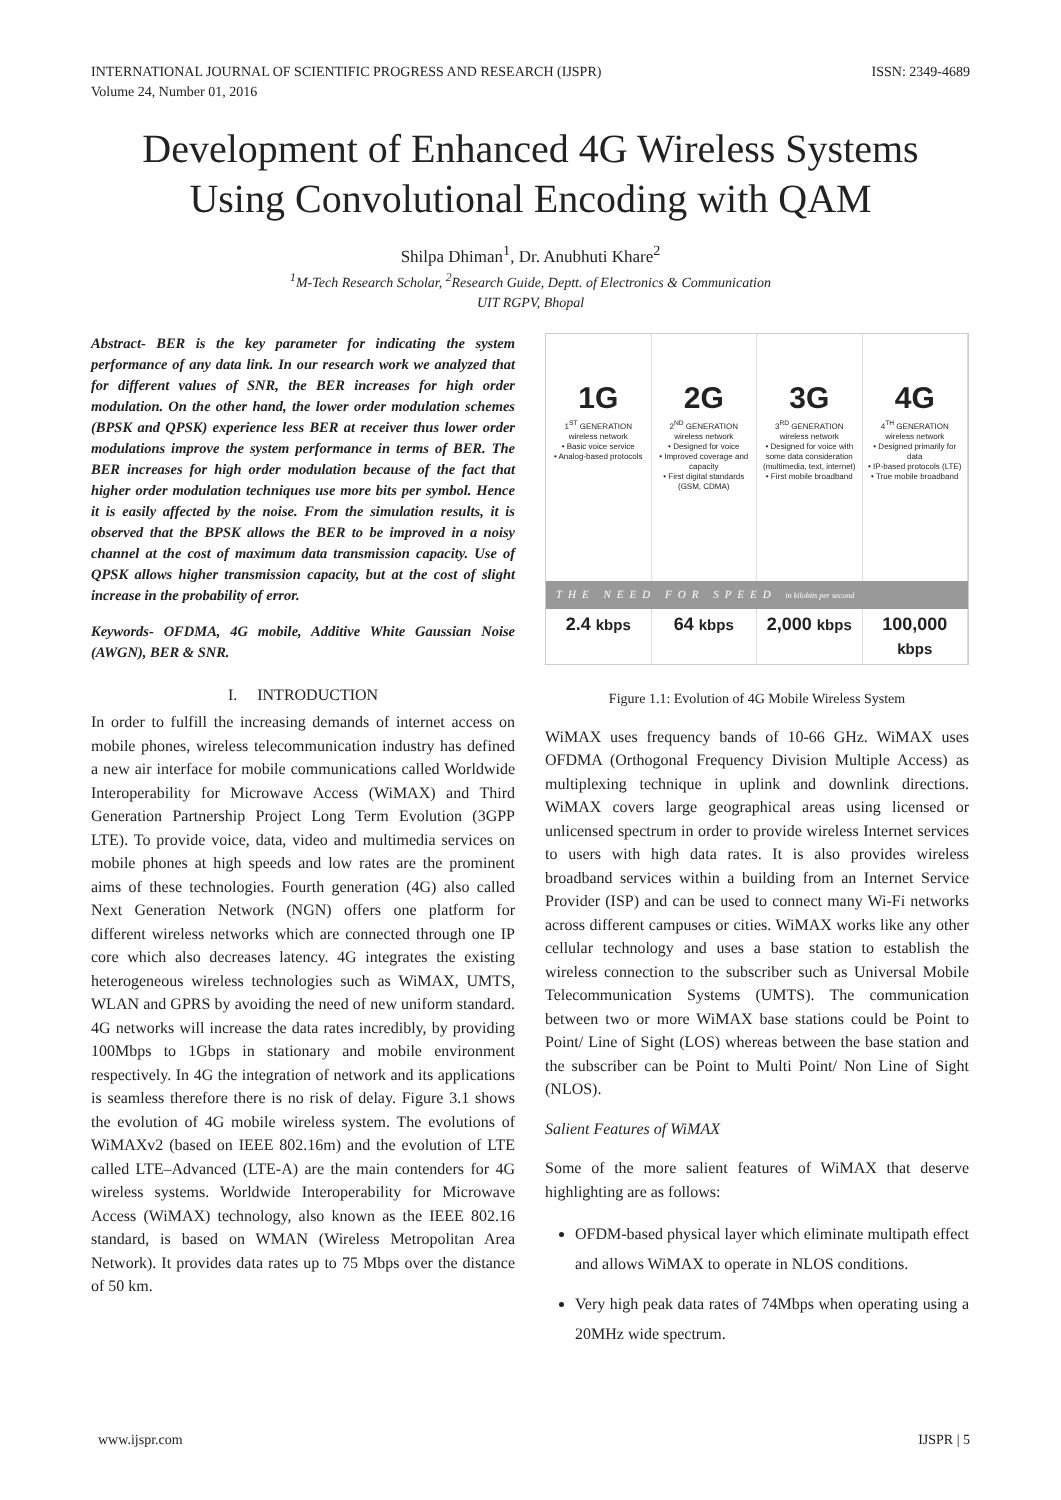INTERNATIONAL JOURNAL OF SCIENTIFIC PROGRESS AND RESEARCH (IJSPR)
Volume 24, Number 01, 2016
ISSN: 2349-4689
Development of Enhanced 4G Wireless Systems Using Convolutional Encoding with QAM
Shilpa Dhiman<sup>1</sup>, Dr. Anubhuti Khare<sup>2</sup>
<sup>1</sup> M-Tech Research Scholar, <sup>2</sup>Research Guide, Deptt. of Electronics & Communication
UIT RGPV, Bhopal
Abstract- BER is the key parameter for indicating the system performance of any data link. In our research work we analyzed that for different values of SNR, the BER increases for high order modulation. On the other hand, the lower order modulation schemes (BPSK and QPSK) experience less BER at receiver thus lower order modulations improve the system performance in terms of BER. The BER increases for high order modulation because of the fact that higher order modulation techniques use more bits per symbol. Hence it is easily affected by the noise. From the simulation results, it is observed that the BPSK allows the BER to be improved in a noisy channel at the cost of maximum data transmission capacity. Use of QPSK allows higher transmission capacity, but at the cost of slight increase in the probability of error.
Keywords- OFDMA, 4G mobile, Additive White Gaussian Noise (AWGN), BER & SNR.
I. INTRODUCTION
In order to fulfill the increasing demands of internet access on mobile phones, wireless telecommunication industry has defined a new air interface for mobile communications called Worldwide Interoperability for Microwave Access (WiMAX) and Third Generation Partnership Project Long Term Evolution (3GPP LTE). To provide voice, data, video and multimedia services on mobile phones at high speeds and low rates are the prominent aims of these technologies. Fourth generation (4G) also called Next Generation Network (NGN) offers one platform for different wireless networks which are connected through one IP core which also decreases latency. 4G integrates the existing heterogeneous wireless technologies such as WiMAX, UMTS, WLAN and GPRS by avoiding the need of new uniform standard. 4G networks will increase the data rates incredibly, by providing 100Mbps to 1Gbps in stationary and mobile environment respectively. In 4G the integration of network and its applications is seamless therefore there is no risk of delay. Figure 3.1 shows the evolution of 4G mobile wireless system. The evolutions of WiMAXv2 (based on IEEE 802.16m) and the evolution of LTE called LTE–Advanced (LTE-A) are the main contenders for 4G wireless systems. Worldwide Interoperability for Microwave Access (WiMAX) technology, also known as the IEEE 802.16 standard, is based on WMAN (Wireless Metropolitan Area Network). It provides data rates up to 75 Mbps over the distance of 50 km.
1G
1<sup>ST</sup> GENERATION
wireless network
• Basic voice service
• Analog-based protocols
2G
2<sup>ND</sup> GENERATION
wireless network
• Designed for voice
• Improved coverage and capacity
• First digital standards (GSM, CDMA)
3G
3<sup>RD</sup> GENERATION
wireless network
• Designed for voice with some data consideration (multimedia, text, internet)
• First mobile broadband
4G
4<sup>TH</sup> GENERATION
wireless network
• Designed primarily for data
• IP-based protocols (LTE)
• True mobile broadband
THE NEED FOR SPEED in kilobits per second
2.4 kbps
64 kbps
2,000 kbps
100,000 kbps
Figure 1.1: Evolution of 4G Mobile Wireless System
WiMAX uses frequency bands of 10-66 GHz. WiMAX uses OFDMA (Orthogonal Frequency Division Multiple Access) as multiplexing technique in uplink and downlink directions. WiMAX covers large geographical areas using licensed or unlicensed spectrum in order to provide wireless Internet services to users with high data rates. It is also provides wireless broadband services within a building from an Internet Service Provider (ISP) and can be used to connect many Wi-Fi networks across different campuses or cities. WiMAX works like any other cellular technology and uses a base station to establish the wireless connection to the subscriber such as Universal Mobile Telecommunication Systems (UMTS). The communication between two or more WiMAX base stations could be Point to Point/ Line of Sight (LOS) whereas between the base station and the subscriber can be Point to Multi Point/ Non Line of Sight (NLOS).
Salient Features of WiMAX
Some of the more salient features of WiMAX that deserve highlighting are as follows:
OFDM-based physical layer which eliminate multipath effect and allows WiMAX to operate in NLOS conditions.
Very high peak data rates of 74Mbps when operating using a 20MHz wide spectrum.
www.ijspr.com IJSPR | 5